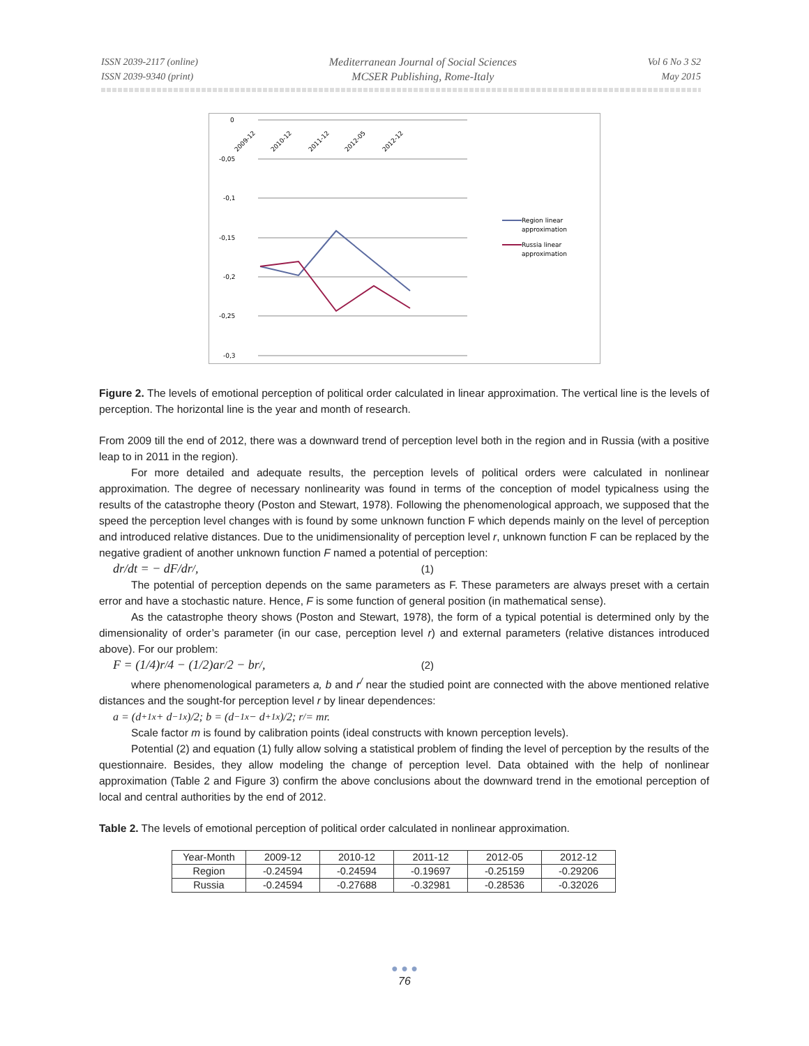ISSN 2039-2117 (online)
ISSN 2039-9340 (print)
Mediterranean Journal of Social Sciences
MCSER Publishing, Rome-Italy
Vol 6 No 3 S2
May 2015
0
-0,05
-0,1
-0,15
-0,2
-0,25
-0,3
2009-12
2010-12
2011-12
2012-05
2012-12
Region linear
approximation
Russia linear
approximation
Figure 2. The levels of emotional perception of political order calculated in linear approximation. The vertical line is the levels of perception. The horizontal line is the year and month of research.
From 2009 till the end of 2012, there was a downward trend of perception level both in the region and in Russia (with a positive leap to in 2011 in the region).
For more detailed and adequate results, the perception levels of political orders were calculated in nonlinear approximation. The degree of necessary nonlinearity was found in terms of the conception of model typicalness using the results of the catastrophe theory (Poston and Stewart, 1978). Following the phenomenological approach, we supposed that the speed the perception level changes with is found by some unknown function F which depends mainly on the level of perception and introduced relative distances. Due to the unidimensionality of perception level r, unknown function F can be replaced by the negative gradient of another unknown function F named a potential of perception:
dr/dt = − dF/dr<sup>/</sup> , (1)
The potential of perception depends on the same parameters as F. These parameters are always preset with a certain error and have a stochastic nature. Hence, F is some function of general position (in mathematical sense).
As the catastrophe theory shows (Poston and Stewart, 1978), the form of a typical potential is determined only by the dimensionality of order’s parameter (in our case, perception level r) and external parameters (relative distances introduced above). For our problem:
F = (1/4)r<sup>/</sup> 4 − (1/2)ar<sup>/</sup> 2 − br<sup>/</sup> , (2)
where phenomenological parameters a, b and r<sup>/</sup> near the studied point are connected with the above mentioned relative distances and the sought-for perception level r by linear dependences:
a = (d<sub>+1x</sub> + d<sub>−1x</sub>)/2; b = (d<sub>−1x</sub> − d<sub>+1x</sub>)/2; r<sup>/</sup> = mr.
Scale factor m is found by calibration points (ideal constructs with known perception levels).
Potential (2) and equation (1) fully allow solving a statistical problem of finding the level of perception by the results of the questionnaire. Besides, they allow modeling the change of perception level. Data obtained with the help of nonlinear approximation (Table 2 and Figure 3) confirm the above conclusions about the downward trend in the emotional perception of local and central authorities by the end of 2012.
Table 2. The levels of emotional perception of political order calculated in nonlinear approximation.
| Year-Month | 2009-12 | 2010-12 | 2011-12 | 2012-05 | 2012-12 |
| Region | -0.24594 | -0.24594 | -0.19697 | -0.25159 | -0.29206 |
| Russia | -0.24594 | -0.27688 | -0.32981 | -0.28536 | -0.32026 |
● ● ●
76